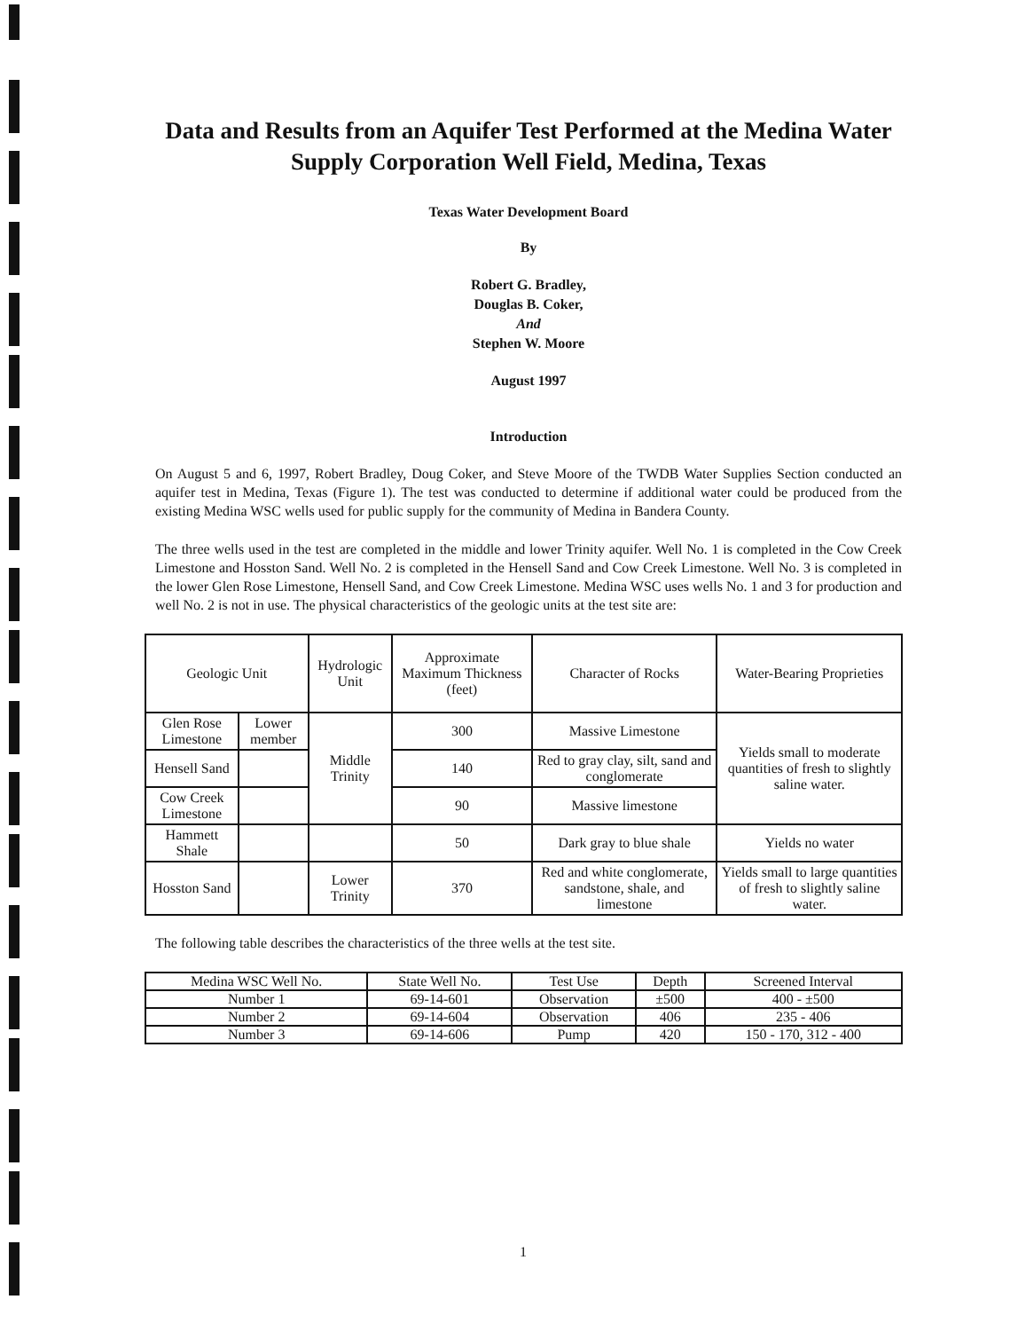Data and Results from an Aquifer Test Performed at the Medina Water Supply Corporation Well Field, Medina, Texas
Texas Water Development Board
By
Robert G. Bradley,
Douglas B. Coker,
And
Stephen W. Moore
August 1997
Introduction
On August 5 and 6, 1997, Robert Bradley, Doug Coker, and Steve Moore of the TWDB Water Supplies Section conducted an aquifer test in Medina, Texas (Figure 1). The test was conducted to determine if additional water could be produced from the existing Medina WSC wells used for public supply for the community of Medina in Bandera County.
The three wells used in the test are completed in the middle and lower Trinity aquifer. Well No. 1 is completed in the Cow Creek Limestone and Hosston Sand. Well No. 2 is completed in the Hensell Sand and Cow Creek Limestone. Well No. 3 is completed in the lower Glen Rose Limestone, Hensell Sand, and Cow Creek Limestone. Medina WSC uses wells No. 1 and 3 for production and well No. 2 is not in use. The physical characteristics of the geologic units at the test site are:
| Geologic Unit | | Hydrologic Unit | Approximate Maximum Thickness (feet) | Character of Rocks | Water-Bearing Proprieties |
| --- | --- | --- | --- | --- | --- |
| Glen Rose Limestone | Lower member | Middle Trinity | 300 | Massive Limestone | Yields small to moderate quantities of fresh to slightly saline water. |
| Hensell Sand | | | 140 | Red to gray clay, silt, sand and conglomerate | |
| Cow Creek Limestone | | | 90 | Massive limestone | |
| Hammett Shale | | | 50 | Dark gray to blue shale | Yields no water |
| Hosston Sand | | Lower Trinity | 370 | Red and white conglomerate, sandstone, shale, and limestone | Yields small to large quantities of fresh to slightly saline water. |
The following table describes the characteristics of the three wells at the test site.
| Medina WSC Well No. | State Well No. | Test Use | Depth | Screened Interval |
| --- | --- | --- | --- | --- |
| Number 1 | 69-14-601 | Observation | ±500 | 400 - ±500 |
| Number 2 | 69-14-604 | Observation | 406 | 235 - 406 |
| Number 3 | 69-14-606 | Pump | 420 | 150 - 170, 312 - 400 |
1